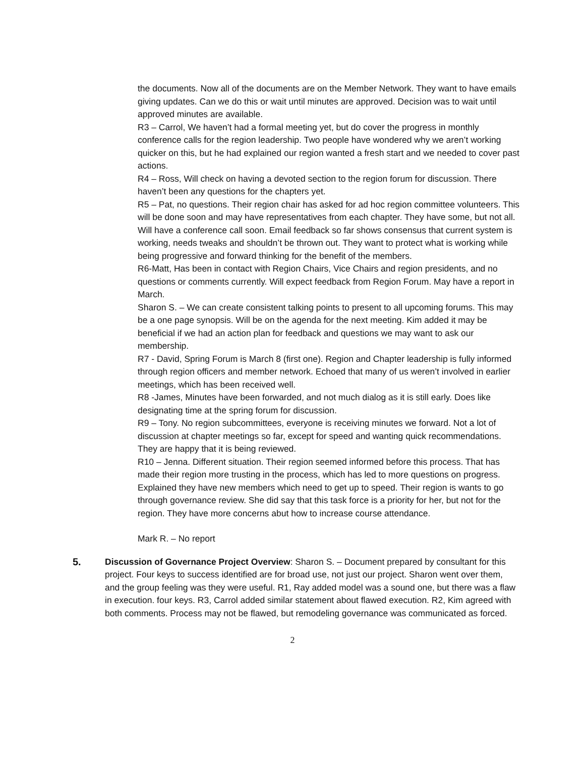the documents. Now all of the documents are on the Member Network. They want to have emails giving updates. Can we do this or wait until minutes are approved. Decision was to wait until approved minutes are available.
R3 – Carrol, We haven’t had a formal meeting yet, but do cover the progress in monthly conference calls for the region leadership. Two people have wondered why we aren’t working quicker on this, but he had explained our region wanted a fresh start and we needed to cover past actions.
R4 – Ross, Will check on having a devoted section to the region forum for discussion. There haven’t been any questions for the chapters yet.
R5 – Pat, no questions. Their region chair has asked for ad hoc region committee volunteers. This will be done soon and may have representatives from each chapter. They have some, but not all. Will have a conference call soon. Email feedback so far shows consensus that current system is working, needs tweaks and shouldn’t be thrown out. They want to protect what is working while being progressive and forward thinking for the benefit of the members.
R6-Matt, Has been in contact with Region Chairs, Vice Chairs and region presidents, and no questions or comments currently. Will expect feedback from Region Forum. May have a report in March.
Sharon S. – We can create consistent talking points to present to all upcoming forums. This may be a one page synopsis. Will be on the agenda for the next meeting. Kim added it may be beneficial if we had an action plan for feedback and questions we may want to ask our membership.
R7 - David, Spring Forum is March 8 (first one). Region and Chapter leadership is fully informed through region officers and member network. Echoed that many of us weren’t involved in earlier meetings, which has been received well.
R8 -James, Minutes have been forwarded, and not much dialog as it is still early. Does like designating time at the spring forum for discussion.
R9 – Tony. No region subcommittees, everyone is receiving minutes we forward. Not a lot of discussion at chapter meetings so far, except for speed and wanting quick recommendations. They are happy that it is being reviewed.
R10 – Jenna. Different situation. Their region seemed informed before this process. That has made their region more trusting in the process, which has led to more questions on progress. Explained they have new members which need to get up to speed. Their region is wants to go through governance review. She did say that this task force is a priority for her, but not for the region. They have more concerns abut how to increase course attendance.
Mark R. – No report
5. Discussion of Governance Project Overview: Sharon S. – Document prepared by consultant for this project. Four keys to success identified are for broad use, not just our project. Sharon went over them, and the group feeling was they were useful. R1, Ray added model was a sound one, but there was a flaw in execution. four keys. R3, Carrol added similar statement about flawed execution. R2, Kim agreed with both comments. Process may not be flawed, but remodeling governance was communicated as forced.
2